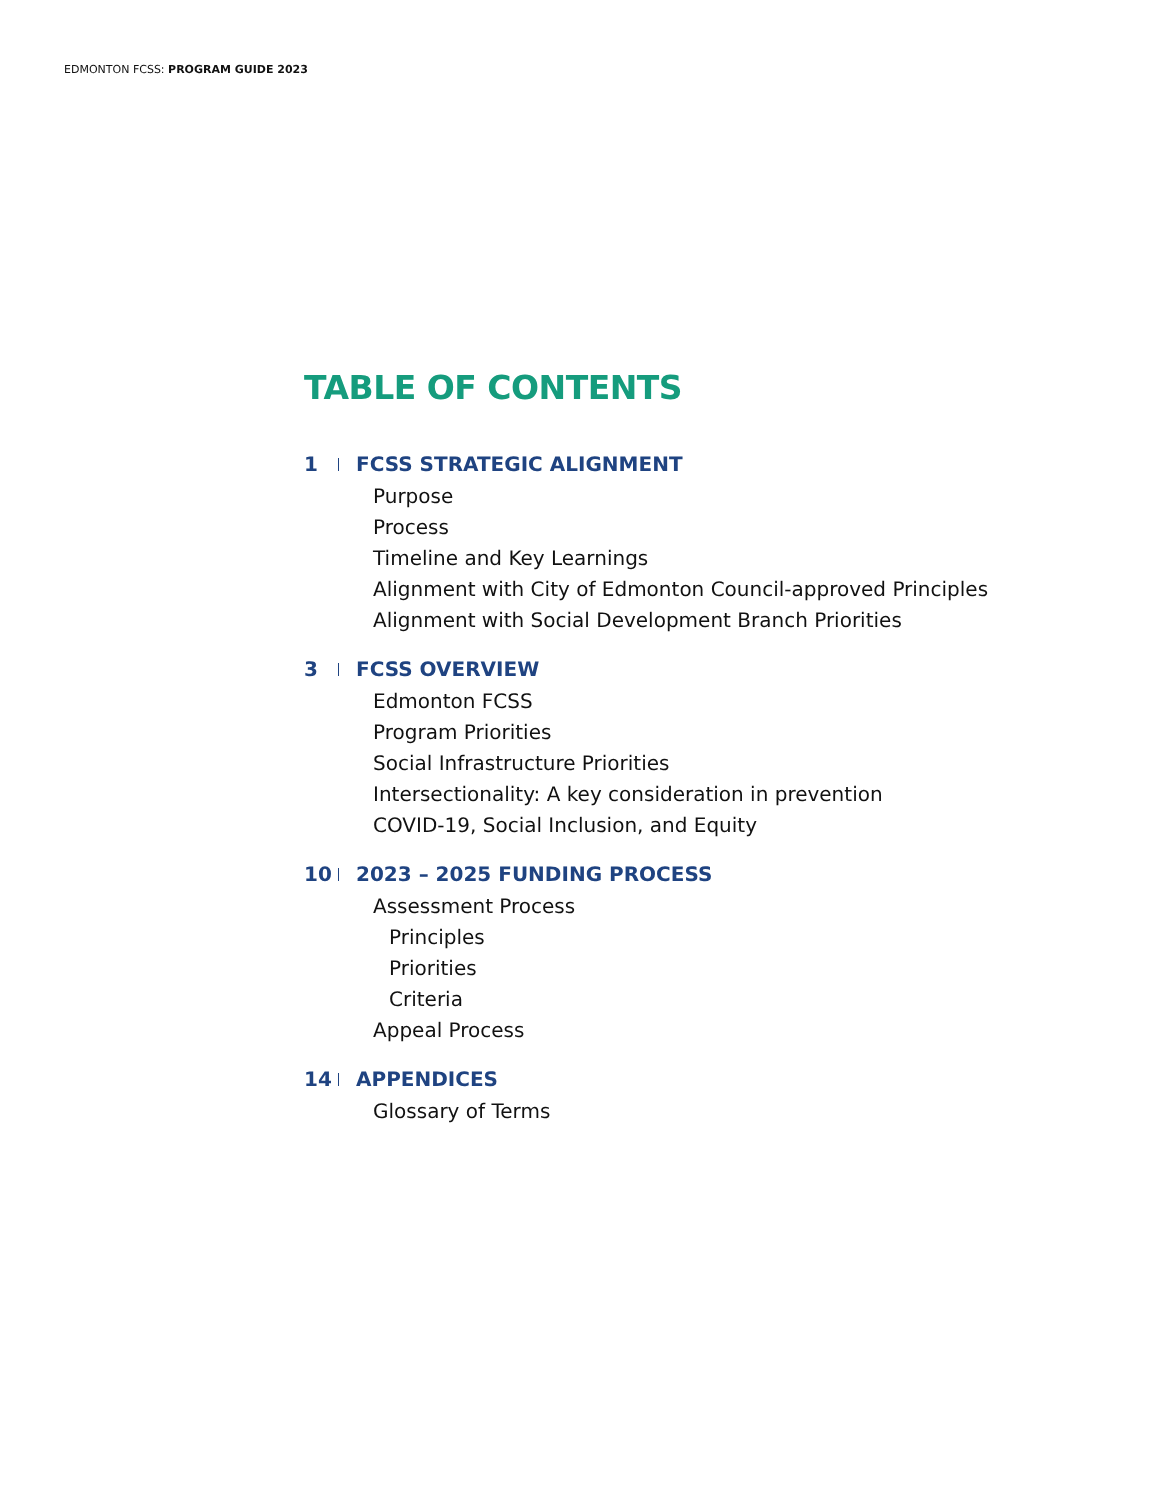EDMONTON FCSS: PROGRAM GUIDE 2023
TABLE OF CONTENTS
1 FCSS STRATEGIC ALIGNMENT
Purpose
Process
Timeline and Key Learnings
Alignment with City of Edmonton Council-approved Principles
Alignment with Social Development Branch Priorities
3 FCSS OVERVIEW
Edmonton FCSS
Program Priorities
Social Infrastructure Priorities
Intersectionality: A key consideration in prevention
COVID-19, Social Inclusion, and Equity
10 2023 – 2025 FUNDING PROCESS
Assessment Process
Principles
Priorities
Criteria
Appeal Process
14 APPENDICES
Glossary of Terms